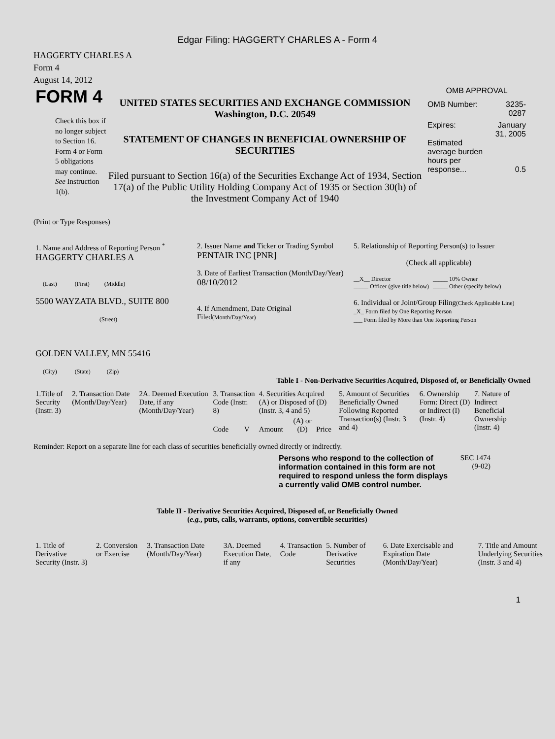Edgar Filing: HAGGERTY CHARLES A - Form 4
HAGGERTY CHARLES A
Form 4
August 14, 2012
FORM 4
Check this box if no longer subject to Section 16. Form 4 or Form 5 obligations may continue. See Instruction 1(b).
UNITED STATES SECURITIES AND EXCHANGE COMMISSION
Washington, D.C. 20549
STATEMENT OF CHANGES IN BENEFICIAL OWNERSHIP OF SECURITIES
Filed pursuant to Section 16(a) of the Securities Exchange Act of 1934, Section 17(a) of the Public Utility Holding Company Act of 1935 or Section 30(h) of the Investment Company Act of 1940
OMB APPROVAL
| OMB Number: | 3235-0287 |
| Expires: | January 31, 2005 |
| Estimated average burden hours per response... | 0.5 |
(Print or Type Responses)
| 1. Name and Address of Reporting Person <sup>*</sup> HAGGERTY CHARLES A (Last) (First) (Middle) 5500 WAYZATA BLVD., SUITE 800 (Street) GOLDEN VALLEY, MN 55416 (City) (State) (Zip) | 2. Issuer Name and Ticker or Trading Symbol PENTAIR INC [PNR] 3. Date of Earliest Transaction (Month/Day/Year) 08/10/2012 4. If Amendment, Date Original Filed (Month/Day/Year) | 5. Relationship of Reporting Person(s) to Issuer (Check all applicable) / __X__ Director _____ Officer (give title below) / _____ 10% Owner _____ Other (specify below) / 6. Individual or Joint/Group Filing (Check Applicable Line) _X_ Form filed by One Reporting Person ___ Form filed by More than One Reporting Person |
Table I - Non-Derivative Securities Acquired, Disposed of, or Beneficially Owned
| 1.Title of Security (Instr. 3) | 2. Transaction Date (Month/Day/Year) | 2A. Deemed Execution Date, if any (Month/Day/Year) | 3. Transaction Code (Instr. 8) | | 4. Securities Acquired (A) or Disposed of (D) (Instr. 3, 4 and 5) | | | 5. Amount of Securities Beneficially Owned Following Reported Transaction(s) (Instr. 3 and 4) | 6. Ownership Form: Direct (D) or Indirect (I) (Instr. 4) | 7. Nature of Indirect Beneficial Ownership (Instr. 4) |
| --- | --- | --- | --- | --- | --- | --- | --- | --- | --- | --- |
| | | | Code | V | Amount | (A) or (D) | Price | | | |
Reminder: Report on a separate line for each class of securities beneficially owned directly or indirectly.
Persons who respond to the collection of information contained in this form are not required to respond unless the form displays a currently valid OMB control number.
SEC 1474 (9-02)
Table II - Derivative Securities Acquired, Disposed of, or Beneficially Owned
(e.g., puts, calls, warrants, options, convertible securities)
| 1. Title of Derivative Security (Instr. 3) | 2. Conversion or Exercise | 3. Transaction Date (Month/Day/Year) | 3A. Deemed Execution Date, if any | 4. Transaction Code | 5. Number of Derivative Securities | 6. Date Exercisable and Expiration Date (Month/Day/Year) | 7. Title and Amount Underlying Securities (Instr. 3 and 4) |
| --- | --- | --- | --- | --- | --- | --- | --- |
1